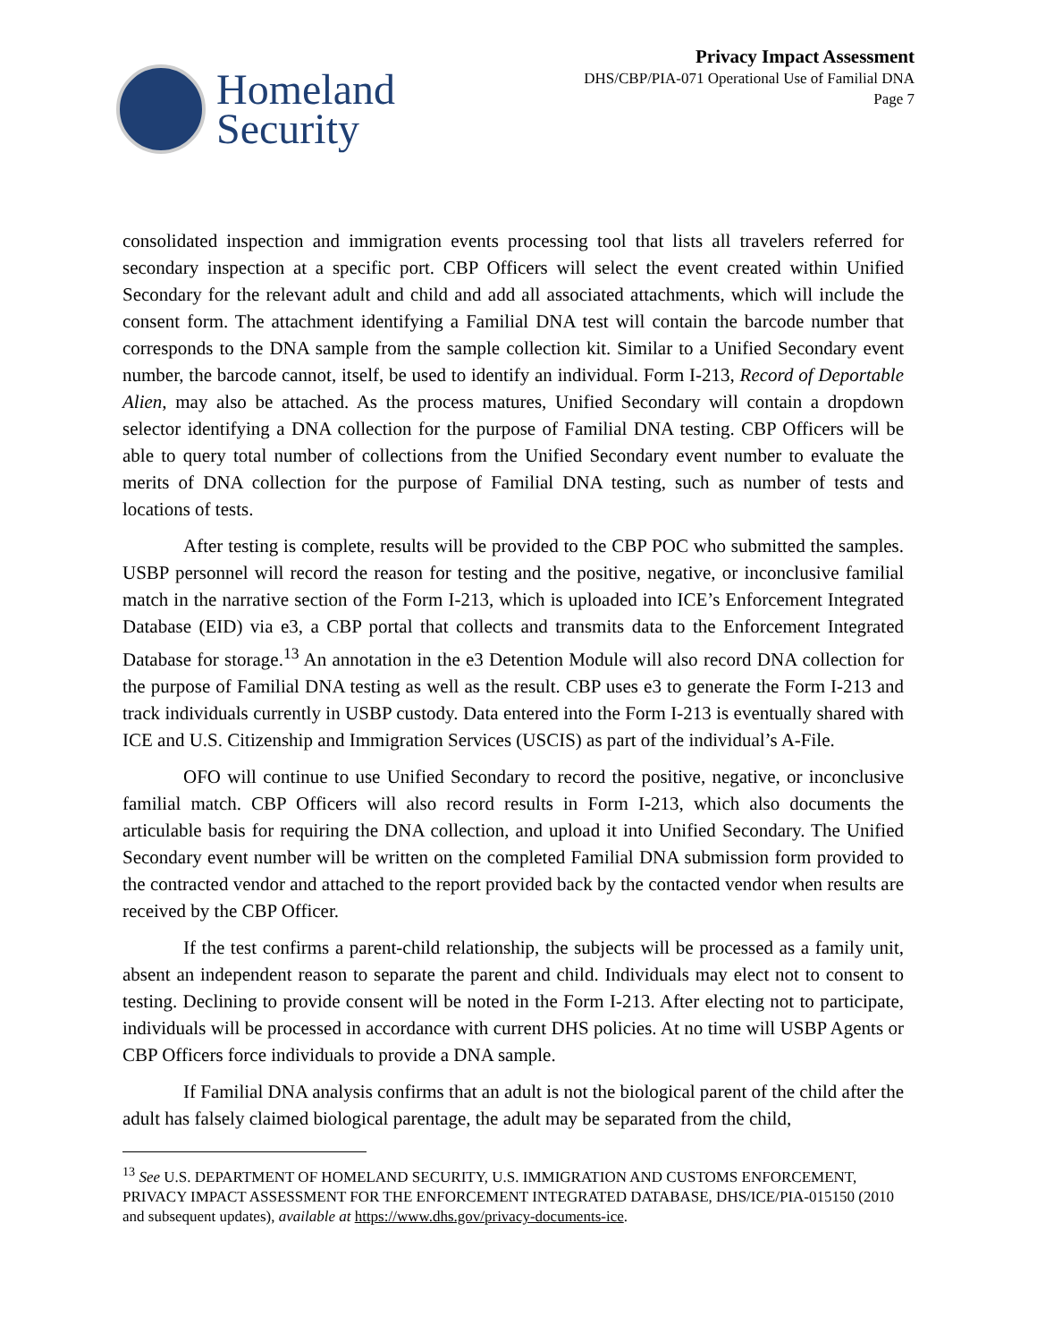Homeland
Security
Privacy Impact Assessment
DHS/CBP/PIA-071 Operational Use of Familial DNA
Page 7
consolidated inspection and immigration events processing tool that lists all travelers referred for secondary inspection at a specific port. CBP Officers will select the event created within Unified Secondary for the relevant adult and child and add all associated attachments, which will include the consent form. The attachment identifying a Familial DNA test will contain the barcode number that corresponds to the DNA sample from the sample collection kit. Similar to a Unified Secondary event number, the barcode cannot, itself, be used to identify an individual. Form I-213, Record of Deportable Alien, may also be attached. As the process matures, Unified Secondary will contain a dropdown selector identifying a DNA collection for the purpose of Familial DNA testing. CBP Officers will be able to query total number of collections from the Unified Secondary event number to evaluate the merits of DNA collection for the purpose of Familial DNA testing, such as number of tests and locations of tests.
After testing is complete, results will be provided to the CBP POC who submitted the samples. USBP personnel will record the reason for testing and the positive, negative, or inconclusive familial match in the narrative section of the Form I-213, which is uploaded into ICE’s Enforcement Integrated Database (EID) via e3, a CBP portal that collects and transmits data to the Enforcement Integrated Database for storage.<sup>13</sup> An annotation in the e3 Detention Module will also record DNA collection for the purpose of Familial DNA testing as well as the result. CBP uses e3 to generate the Form I-213 and track individuals currently in USBP custody. Data entered into the Form I-213 is eventually shared with ICE and U.S. Citizenship and Immigration Services (USCIS) as part of the individual’s A-File.
OFO will continue to use Unified Secondary to record the positive, negative, or inconclusive familial match. CBP Officers will also record results in Form I-213, which also documents the articulable basis for requiring the DNA collection, and upload it into Unified Secondary. The Unified Secondary event number will be written on the completed Familial DNA submission form provided to the contracted vendor and attached to the report provided back by the contacted vendor when results are received by the CBP Officer.
If the test confirms a parent-child relationship, the subjects will be processed as a family unit, absent an independent reason to separate the parent and child. Individuals may elect not to consent to testing. Declining to provide consent will be noted in the Form I-213. After electing not to participate, individuals will be processed in accordance with current DHS policies. At no time will USBP Agents or CBP Officers force individuals to provide a DNA sample.
If Familial DNA analysis confirms that an adult is not the biological parent of the child after the adult has falsely claimed biological parentage, the adult may be separated from the child,
<sup>13</sup> See U.S. DEPARTMENT OF HOMELAND SECURITY, U.S. IMMIGRATION AND CUSTOMS ENFORCEMENT, PRIVACY IMPACT ASSESSMENT FOR THE ENFORCEMENT INTEGRATED DATABASE, DHS/ICE/PIA-015150 (2010 and subsequent updates), available at https://www.dhs.gov/privacy-documents-ice.